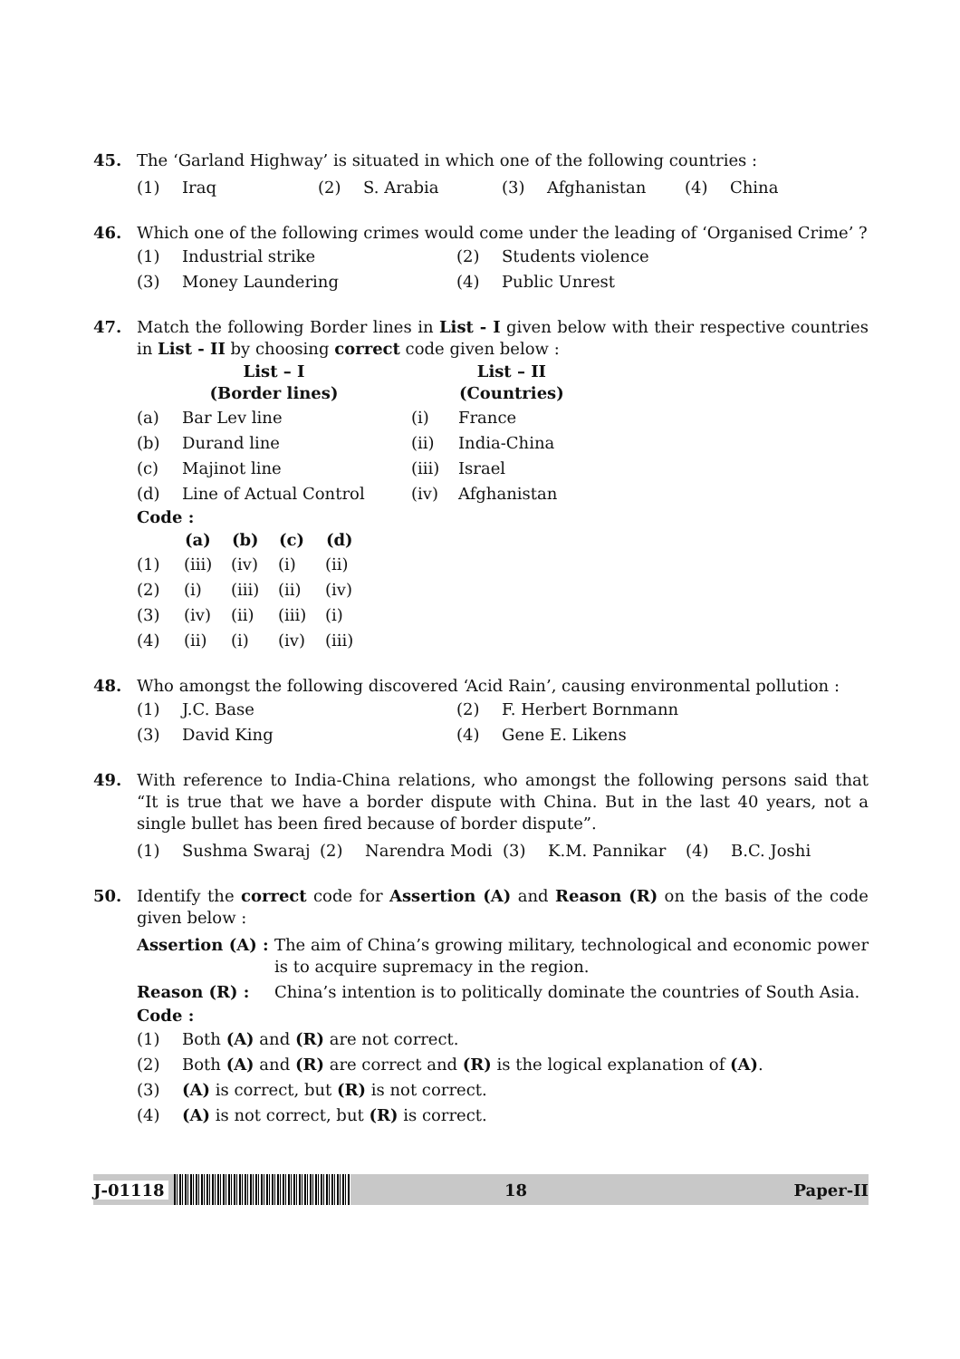45. The ‘Garland Highway’ is situated in which one of the following countries :
| (1) | Iraq | (2) | S. Arabia | (3) | Afghanistan | (4) | China |
46. Which one of the following crimes would come under the leading of ‘Organised Crime’ ?
| (1) | Industrial strike | (2) | Students violence |
| (3) | Money Laundering | (4) | Public Unrest |
47. Match the following Border lines in List - I given below with their respective countries in List - II by choosing correct code given below :
| List – I (Border lines) | | | List – II (Countries) |
| --- | --- | --- | --- |
| (a) | Bar Lev line | (i) | France |
| (b) | Durand line | (ii) | India-China |
| (c) | Majinot line | (iii) | Israel |
| (d) | Line of Actual Control | (iv) | Afghanistan |
Code :
| | (a) | (b) | (c) | (d) |
| --- | --- | --- | --- | --- |
| (1) | (iii) | (iv) | (i) | (ii) |
| (2) | (i) | (iii) | (ii) | (iv) |
| (3) | (iv) | (ii) | (iii) | (i) |
| (4) | (ii) | (i) | (iv) | (iii) |
48. Who amongst the following discovered ‘Acid Rain’, causing environmental pollution :
| (1) | J.C. Base | (2) | F. Herbert Bornmann |
| (3) | David King | (4) | Gene E. Likens |
49. With reference to India-China relations, who amongst the following persons said that “It is true that we have a border dispute with China. But in the last 40 years, not a single bullet has been fired because of border dispute”.
| (1) | Sushma Swaraj | (2) | Narendra Modi | (3) | K.M. Pannikar | (4) | B.C. Joshi |
50. Identify the correct code for Assertion (A) and Reason (R) on the basis of the code given below :
| Assertion (A) : | The aim of China’s growing military, technological and economic power is to acquire supremacy in the region. |
| Reason (R) : | China’s intention is to politically dominate the countries of South Asia. |
Code :
| (1) | Both (A) and (R) are not correct. |
| (2) | Both (A) and (R) are correct and (R) is the logical explanation of (A) . |
| (3) | (A) is correct, but (R) is not correct. |
| (4) | (A) is not correct, but (R) is correct. |
J-01118 18 Paper-II